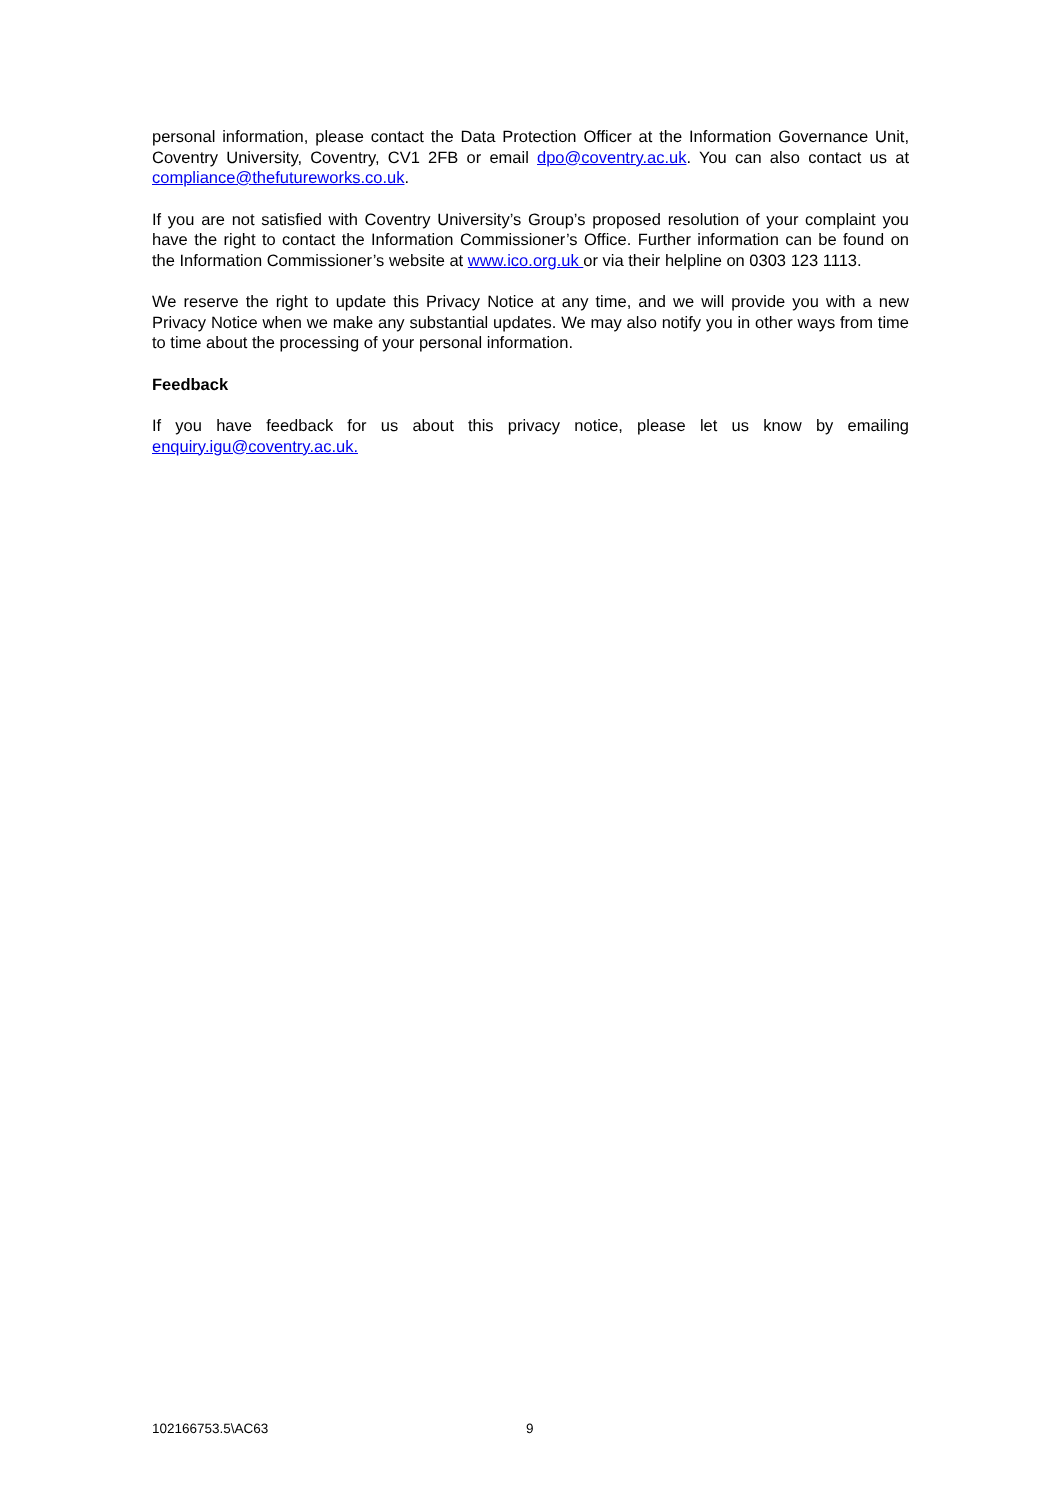personal information, please contact the Data Protection Officer at the Information Governance Unit, Coventry University, Coventry, CV1 2FB or email dpo@coventry.ac.uk. You can also contact us at compliance@thefutureworks.co.uk.
If you are not satisfied with Coventry University’s Group’s proposed resolution of your complaint you have the right to contact the Information Commissioner’s Office. Further information can be found on the Information Commissioner’s website at www.ico.org.uk or via their helpline on 0303 123 1113.
We reserve the right to update this Privacy Notice at any time, and we will provide you with a new Privacy Notice when we make any substantial updates. We may also notify you in other ways from time to time about the processing of your personal information.
Feedback
If you have feedback for us about this privacy notice, please let us know by emailing enquiry.igu@coventry.ac.uk.
102166753.5\AC63 9